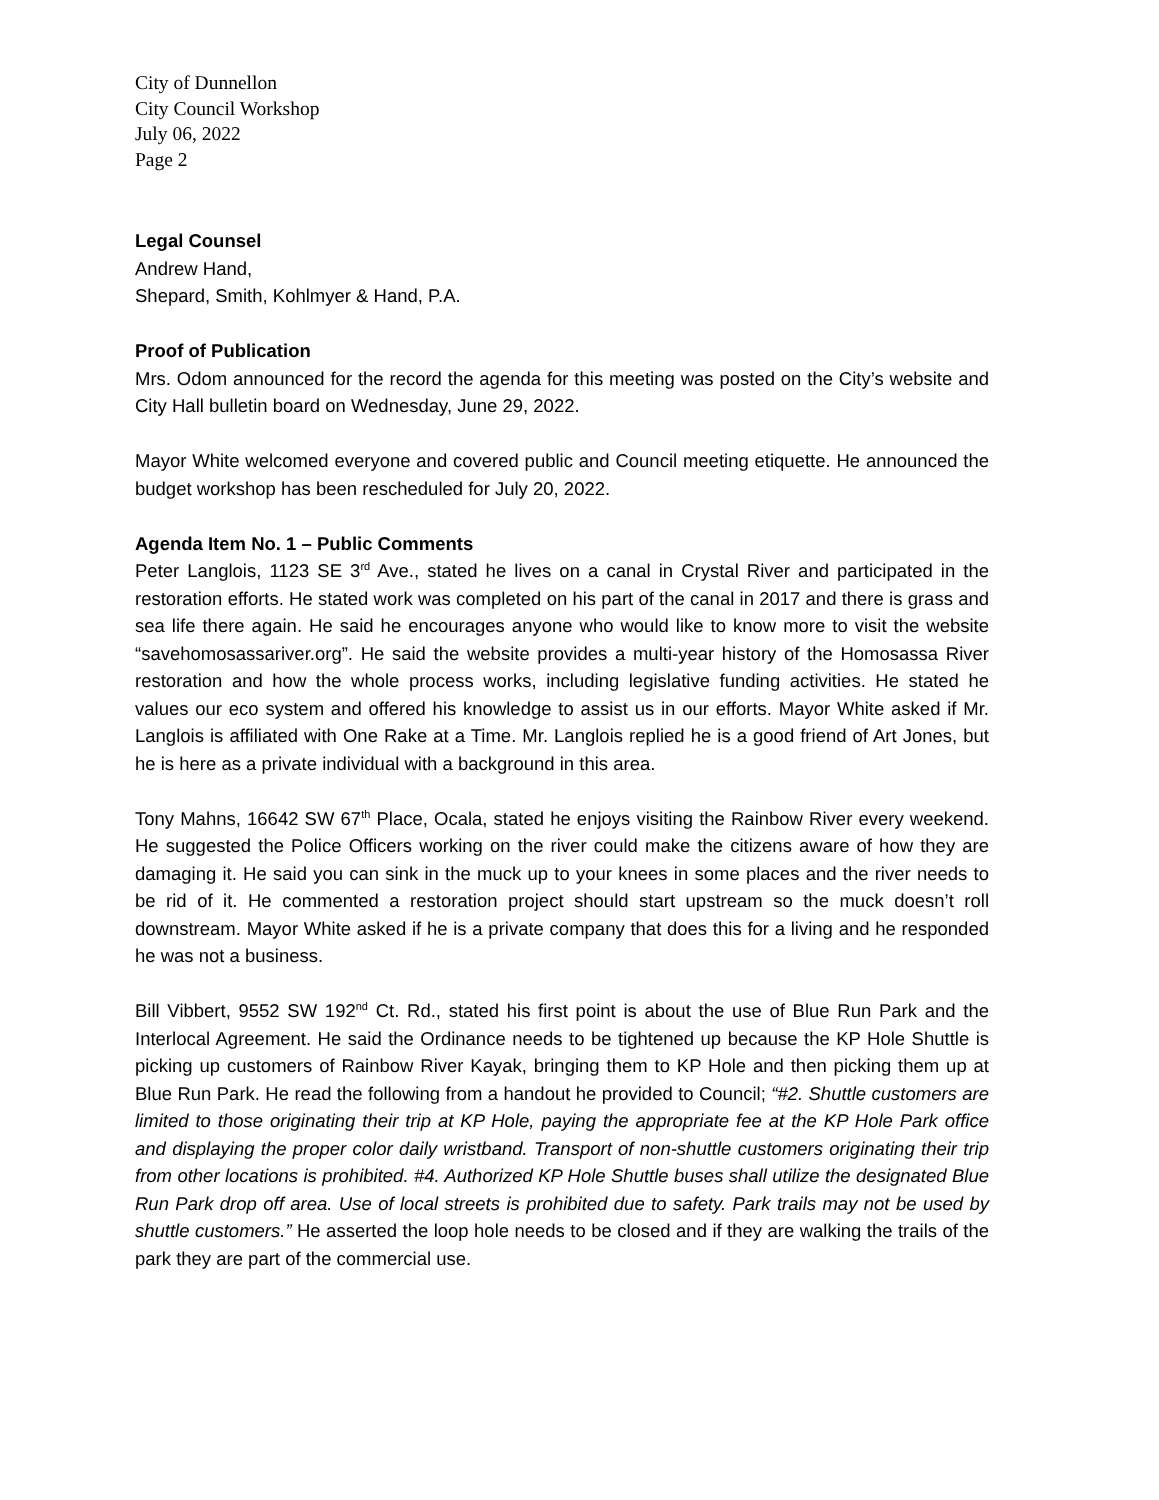City of Dunnellon
City Council Workshop
July 06, 2022
Page 2
Legal Counsel
Andrew Hand,
Shepard, Smith, Kohlmyer & Hand, P.A.
Proof of Publication
Mrs. Odom announced for the record the agenda for this meeting was posted on the City’s website and City Hall bulletin board on Wednesday, June 29, 2022.
Mayor White welcomed everyone and covered public and Council meeting etiquette. He announced the budget workshop has been rescheduled for July 20, 2022.
Agenda Item No. 1 – Public Comments
Peter Langlois, 1123 SE 3<sup>rd</sup> Ave., stated he lives on a canal in Crystal River and participated in the restoration efforts. He stated work was completed on his part of the canal in 2017 and there is grass and sea life there again. He said he encourages anyone who would like to know more to visit the website “savehomosassariver.org”. He said the website provides a multi-year history of the Homosassa River restoration and how the whole process works, including legislative funding activities. He stated he values our eco system and offered his knowledge to assist us in our efforts. Mayor White asked if Mr. Langlois is affiliated with One Rake at a Time. Mr. Langlois replied he is a good friend of Art Jones, but he is here as a private individual with a background in this area.
Tony Mahns, 16642 SW 67<sup>th</sup> Place, Ocala, stated he enjoys visiting the Rainbow River every weekend. He suggested the Police Officers working on the river could make the citizens aware of how they are damaging it. He said you can sink in the muck up to your knees in some places and the river needs to be rid of it. He commented a restoration project should start upstream so the muck doesn’t roll downstream. Mayor White asked if he is a private company that does this for a living and he responded he was not a business.
Bill Vibbert, 9552 SW 192<sup>nd</sup> Ct. Rd., stated his first point is about the use of Blue Run Park and the Interlocal Agreement. He said the Ordinance needs to be tightened up because the KP Hole Shuttle is picking up customers of Rainbow River Kayak, bringing them to KP Hole and then picking them up at Blue Run Park. He read the following from a handout he provided to Council; “#2. Shuttle customers are limited to those originating their trip at KP Hole, paying the appropriate fee at the KP Hole Park office and displaying the proper color daily wristband. Transport of non-shuttle customers originating their trip from other locations is prohibited. #4. Authorized KP Hole Shuttle buses shall utilize the designated Blue Run Park drop off area. Use of local streets is prohibited due to safety. Park trails may not be used by shuttle customers.” He asserted the loop hole needs to be closed and if they are walking the trails of the park they are part of the commercial use.